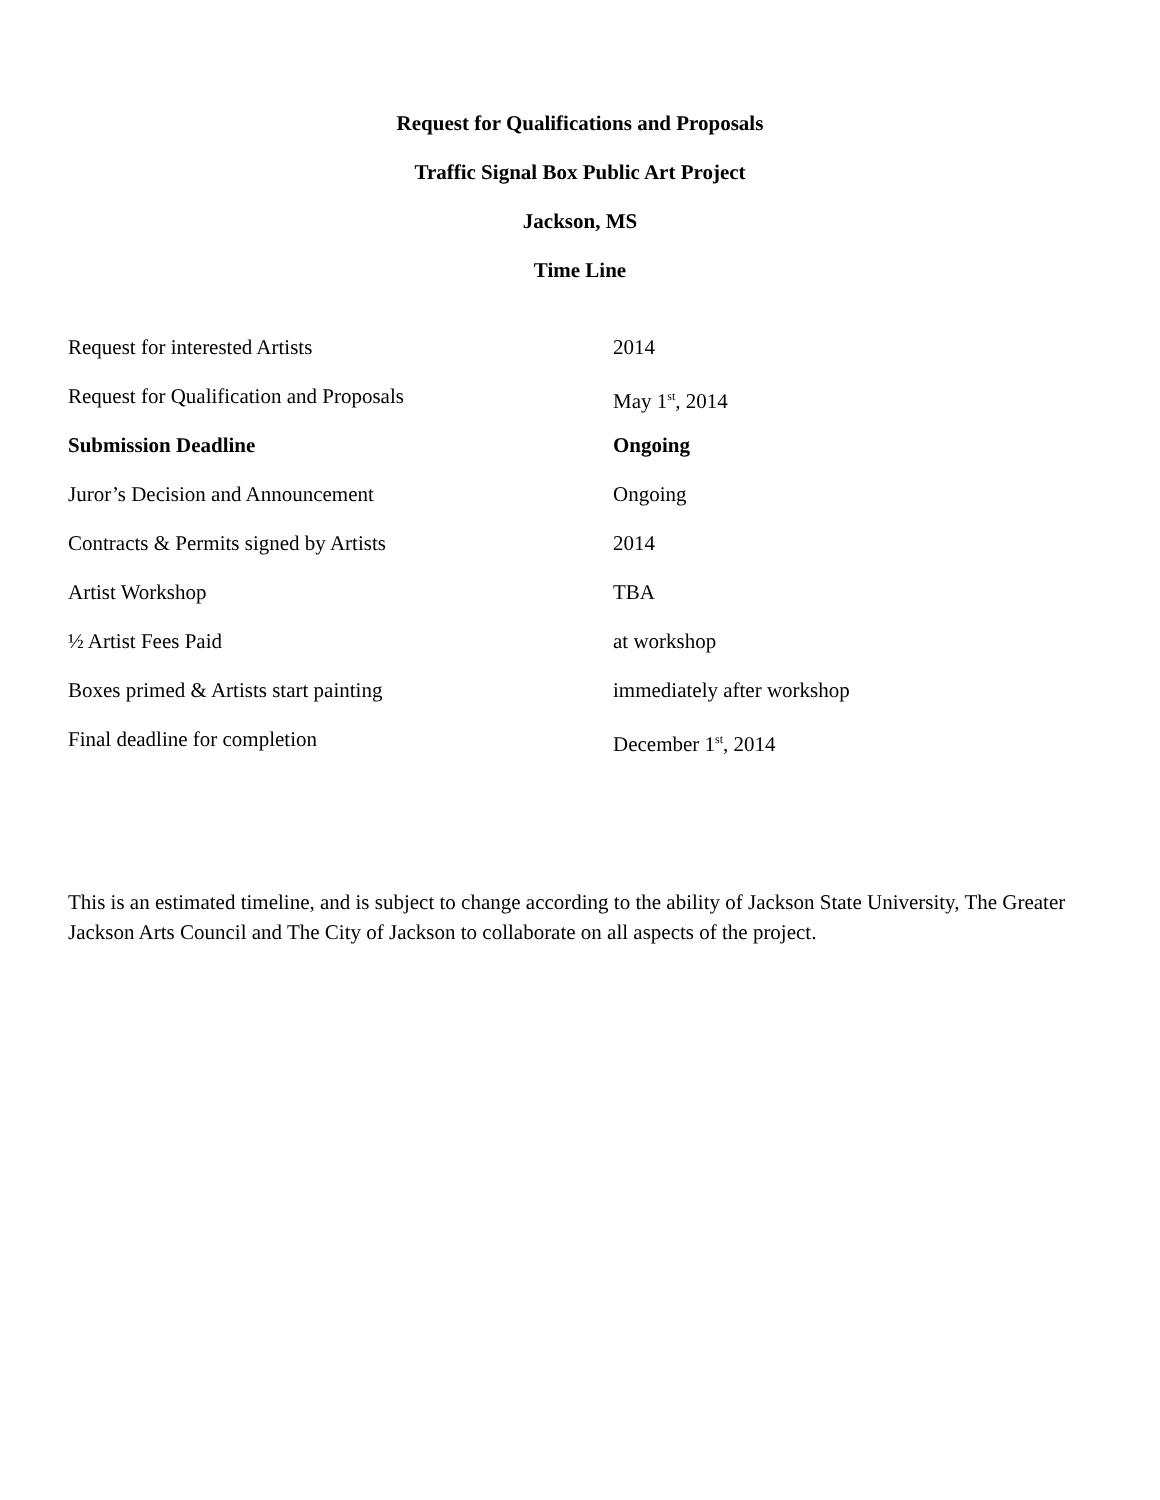Request for Qualifications and Proposals
Traffic Signal Box Public Art Project
Jackson, MS
Time Line
| Request for interested Artists | 2014 |
| Request for Qualification and Proposals | May 1<sup>st</sup>, 2014 |
| Submission Deadline | Ongoing |
| Juror’s Decision and Announcement | Ongoing |
| Contracts & Permits signed by Artists | 2014 |
| Artist Workshop | TBA |
| ½ Artist Fees Paid | at workshop |
| Boxes primed & Artists start painting | immediately after workshop |
| Final deadline for completion | December 1<sup>st</sup>, 2014 |
This is an estimated timeline, and is subject to change according to the ability of Jackson State University, The Greater Jackson Arts Council and The City of Jackson to collaborate on all aspects of the project.